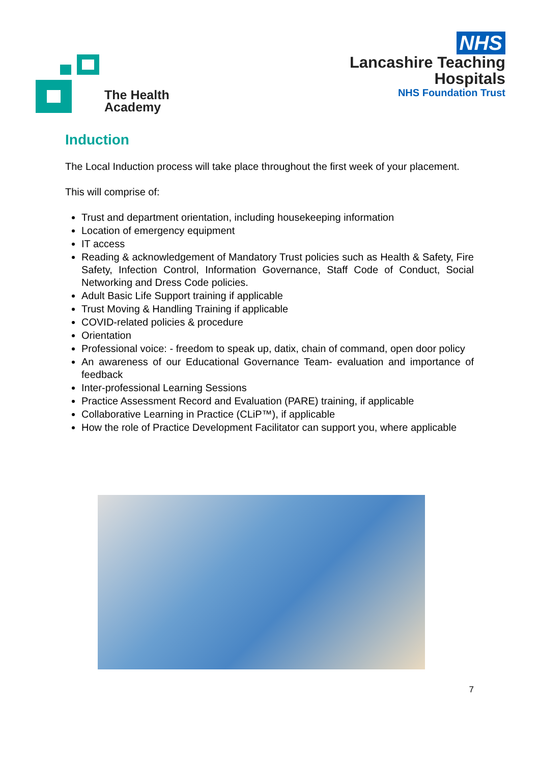The Health
Academy
NHS
Lancashire Teaching
Hospitals
NHS Foundation Trust
Induction
The Local Induction process will take place throughout the first week of your placement.
This will comprise of:
Trust and department orientation, including housekeeping information
Location of emergency equipment
IT access
Reading & acknowledgement of Mandatory Trust policies such as Health & Safety, Fire Safety, Infection Control, Information Governance, Staff Code of Conduct, Social Networking and Dress Code policies.
Adult Basic Life Support training if applicable
Trust Moving & Handling Training if applicable
COVID-related policies & procedure
Orientation
Professional voice: - freedom to speak up, datix, chain of command, open door policy
An awareness of our Educational Governance Team- evaluation and importance of feedback
Inter-professional Learning Sessions
Practice Assessment Record and Evaluation (PARE) training, if applicable
Collaborative Learning in Practice (CLiP™), if applicable
How the role of Practice Development Facilitator can support you, where applicable
7